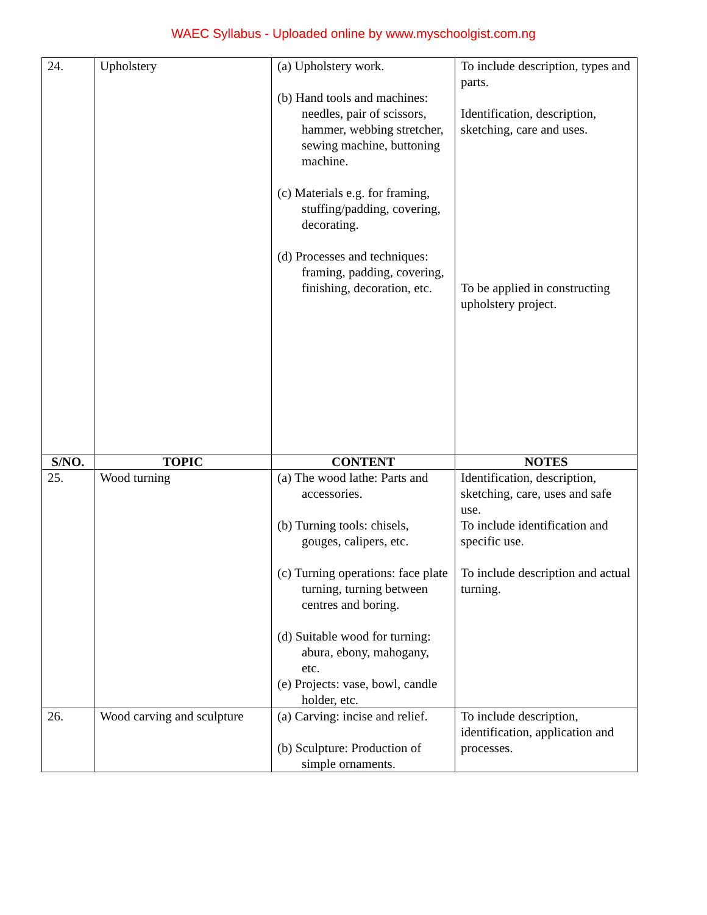WAEC Syllabus - Uploaded online by www.myschoolgist.com.ng
| 24. | Upholstery | (a) Upholstery work. (b) Hand tools and machines: needles, pair of scissors, hammer, webbing stretcher, sewing machine, buttoning machine. (c) Materials e.g. for framing, stuffing/padding, covering, decorating. (d) Processes and techniques: framing, padding, covering, finishing, decoration, etc. | To include description, types and parts. Identification, description, sketching, care and uses. To be applied in constructing upholstery project. |
| S/NO. | TOPIC | CONTENT | NOTES |
| 25. | Wood turning | (a) The wood lathe: Parts and accessories. (b) Turning tools: chisels, gouges, calipers, etc. (c) Turning operations: face plate turning, turning between centres and boring. (d) Suitable wood for turning: abura, ebony, mahogany, etc. (e) Projects: vase, bowl, candle holder, etc. | Identification, description, sketching, care, uses and safe use. To include identification and specific use. To include description and actual turning. |
| 26. | Wood carving and sculpture | (a) Carving: incise and relief. (b) Sculpture: Production of simple ornaments. | To include description, identification, application and processes. |